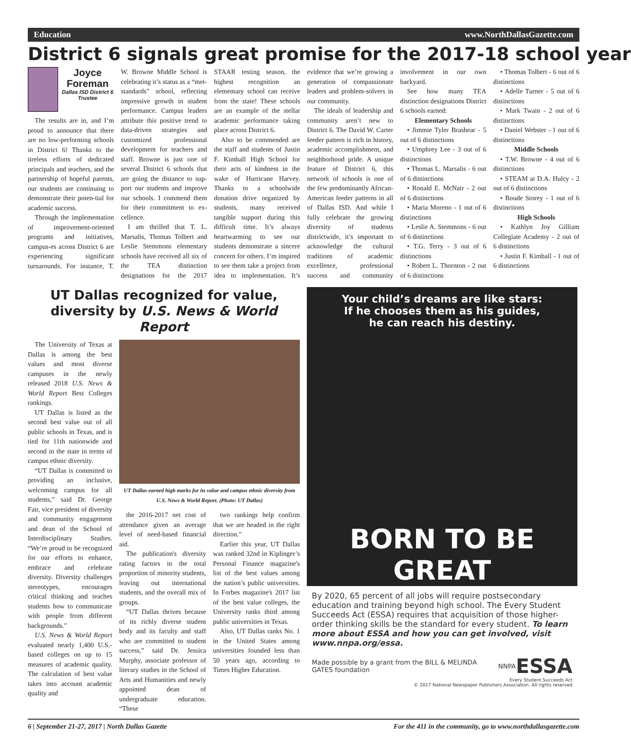Education www.NorthDallasGazette.com
District 6 signals great promise for the 2017-18 school year
Joyce Foreman
Dallas ISD District 6 Trustee
The results are in, and I’m proud to announce that there are no low-performing schools in District 6! Thanks to the tireless efforts of dedicated principals and teachers, and the partnership of hopeful parents, our students are continuing to demonstrate their poten-tial for academic success.
Through the implementation of improvement-oriented programs and initiatives, campus-es across District 6 are experiencing significant turnarounds. For instance, T. W. Browne Middle School is celebrating it’s status as a “met-standards” school, reflecting impressive growth in student performance. Campus leaders attribute this positive trend to data-driven strategies and customized professional development for teachers and staff. Browne is just one of several District 6 schools that are going the distance to sup-port our students and improve our schools. I commend them for their commitment to ex-cellence.
I am thrilled that T. L. Marsalis, Thomas Tolbert and Leslie Stemmons elementary schools have received all six of the TEA distinction designations for the 2017 STAAR testing season, the highest recognition an elementary school can receive from the state! These schools are an example of the stellar academic performance taking place across District 6.
Also to be commended are the staff and students of Justin F. Kimball High School for their acts of kindness in the wake of Hurricane Harvey. Thanks to a schoolwide donation drive organized by students, many received tangible support during this difficult time. It’s always heartwarming to see our students demonstrate a sincere concern for others. I’m inspired to see them take a project from idea to implementation. It’s evidence that we’re growing a generation of compassionate leaders and problem-solvers in our community.
The ideals of leadership and community aren’t new to District 6. The David W. Carter feeder pattern is rich in history, academic accomplishment, and neighborhood pride. A unique feature of District 6, this network of schools is one of the few predominantly African-American feeder patterns in all of Dallas ISD. And while I fully celebrate the growing diversity of students districtwide, it’s important to acknowledge the cultural traditions of academic excellence, professional success and community involvement in our own backyard.
See how many TEA distinction designations District 6 schools earned:
Elementary Schools
• Jimmie Tyler Brashear - 5 out of 6 distinctions
• Umphrey Lee - 3 out of 6 distinctions
• Thomas L. Marsalis - 6 out of 6 distinctions
• Ronald E. McNair - 2 out of 6 distinctions
• Maria Moreno - 1 out of 6 distinctions
• Leslie A. Stemmons - 6 out of 6 distinctions
• T.G. Terry - 3 out of 6 distinctions
• Robert L. Thornton - 2 out of 6 distinctions
• Thomas Tolbert - 6 out of 6 distinctions
• Adelle Turner - 5 out of 6 distinctions
• Mark Twain - 2 out of 6 distinctions
• Daniel Webster - 1 out of 6 distinctions
Middle Schools
• T.W. Browne - 4 out of 6 distinctions
• STEAM at D.A. Hulcy - 2 out of 6 distinctions
• Boude Storey - 1 out of 6 distinctions
High Schools
• Kathlyn Joy Gilliam Collegiate Academy - 2 out of 6 distinctions
• Justin F. Kimball - 1 out of 6 distinctions
UT Dallas recognized for value, diversity by U.S. News & World Report
The University of Texas at Dallas is among the best values and most diverse campuses in the newly released 2018 U.S. News & World Report Best Colleges rankings.
UT Dallas is listed as the second best value out of all public schools in Texas, and is tied for 11th nationwide and second in the state in terms of campus ethnic diversity.
“UT Dallas is committed to providing an inclusive, welcoming campus for all students,” said Dr. George Fair, vice president of diversity and community engagement and dean of the School of Interdisciplinary Studies. “We’re proud to be recognized for our efforts to enhance, embrace and celebrate diversity. Diversity challenges stereotypes, encourages critical thinking and teaches students how to communicate with people from different backgrounds.”
U.S. News & World Report evaluated nearly 1,400 U.S.-based colleges on up to 15 measures of academic quality. The calculation of best value takes into account academic quality and
UT Dallas earned high marks for its value and campus ethnic diversity from U.S. News & World Report. (Photo: UT Dallas)
the 2016-2017 net cost of attendance given an average level of need-based financial aid.
The publication's diversity rating factors in the total proportion of minority students, leaving out international students, and the overall mix of groups.
“UT Dallas thrives because of its richly diverse student body and its faculty and staff who are committed to student success,” said Dr. Jessica Murphy, associate professor of literary studies in the School of Arts and Humanities and newly appointed dean of undergraduate education. “These
two rankings help confirm that we are headed in the right direction.”
Earlier this year, UT Dallas was ranked 32nd in Kiplinger’s Personal Finance magazine's list of the best values among the nation’s public universities. In Forbes magazine's 2017 list of the best value colleges, the University ranks third among public universities in Texas.
Also, UT Dallas ranks No. 1 in the United States among universities founded less than 50 years ago, according to Times Higher Education.
Your child’s dreams are like stars:
If he chooses them as his guides,
he can reach his destiny.
BORN TO BE GREAT
By 2020, 65 percent of all jobs will require postsecondary education and training beyond high school. The Every Student Succeeds Act (ESSA) requires that acquisition of those higher-order thinking skills be the standard for every student. To learn more about ESSA and how you can get involved, visit www.nnpa.org/essa.
Made possible by a grant from the BILL & MELINDA GATES foundation NNPA ESSA
Every Student Succeeds Act
© 2017 National Newspaper Publishers Association. All rights reserved
6 | September 21-27, 2017 | North Dallas Gazette For the 411 in the community, go to www.northdallasgazette.com